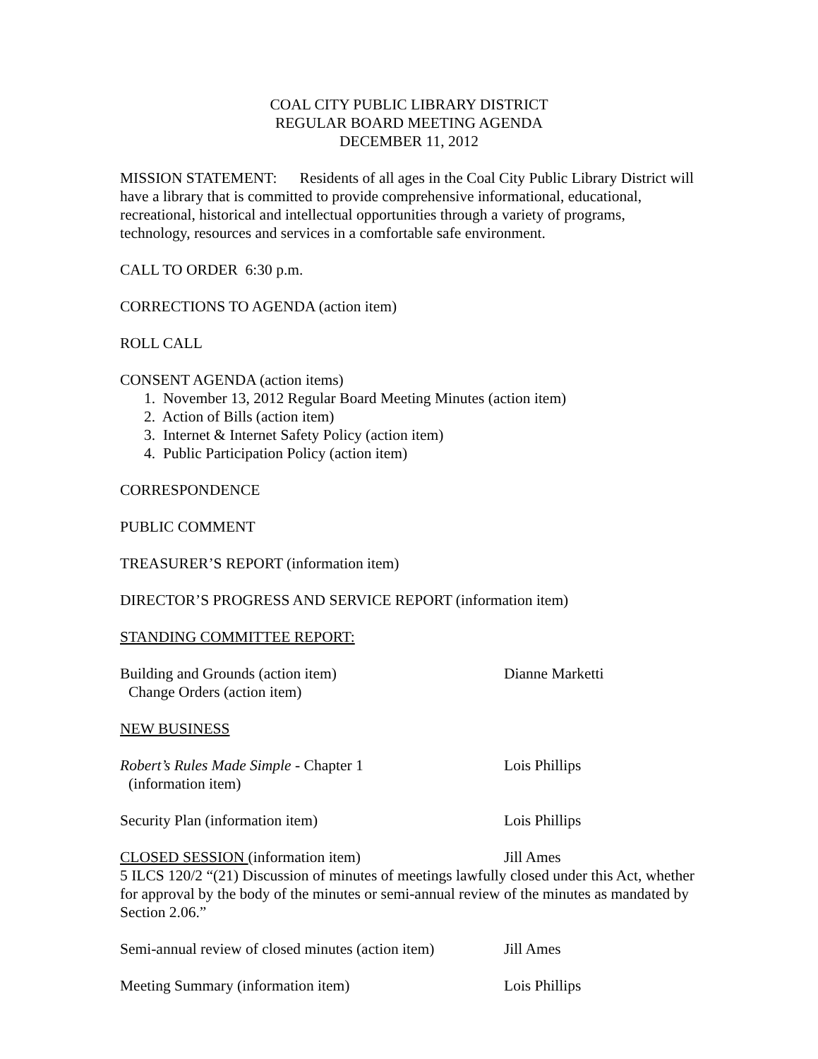COAL CITY PUBLIC LIBRARY DISTRICT
REGULAR BOARD MEETING AGENDA
DECEMBER 11, 2012
MISSION STATEMENT: Residents of all ages in the Coal City Public Library District will have a library that is committed to provide comprehensive informational, educational, recreational, historical and intellectual opportunities through a variety of programs, technology, resources and services in a comfortable safe environment.
CALL TO ORDER 6:30 p.m.
CORRECTIONS TO AGENDA (action item)
ROLL CALL
CONSENT AGENDA (action items)
1. November 13, 2012 Regular Board Meeting Minutes (action item)
2. Action of Bills (action item)
3. Internet & Internet Safety Policy (action item)
4. Public Participation Policy (action item)
CORRESPONDENCE
PUBLIC COMMENT
TREASURER’S REPORT (information item)
DIRECTOR’S PROGRESS AND SERVICE REPORT (information item)
STANDING COMMITTEE REPORT:
Building and Grounds (action item) Dianne Marketti
Change Orders (action item)
NEW BUSINESS
Robert’s Rules Made Simple - Chapter 1 Lois Phillips
(information item)
Security Plan (information item) Lois Phillips
CLOSED SESSION (information item) Jill Ames
5 ILCS 120/2 “(21) Discussion of minutes of meetings lawfully closed under this Act, whether for approval by the body of the minutes or semi-annual review of the minutes as mandated by Section 2.06.”
Semi-annual review of closed minutes (action item)
Jill Ames
Meeting Summary (information item) Lois Phillips